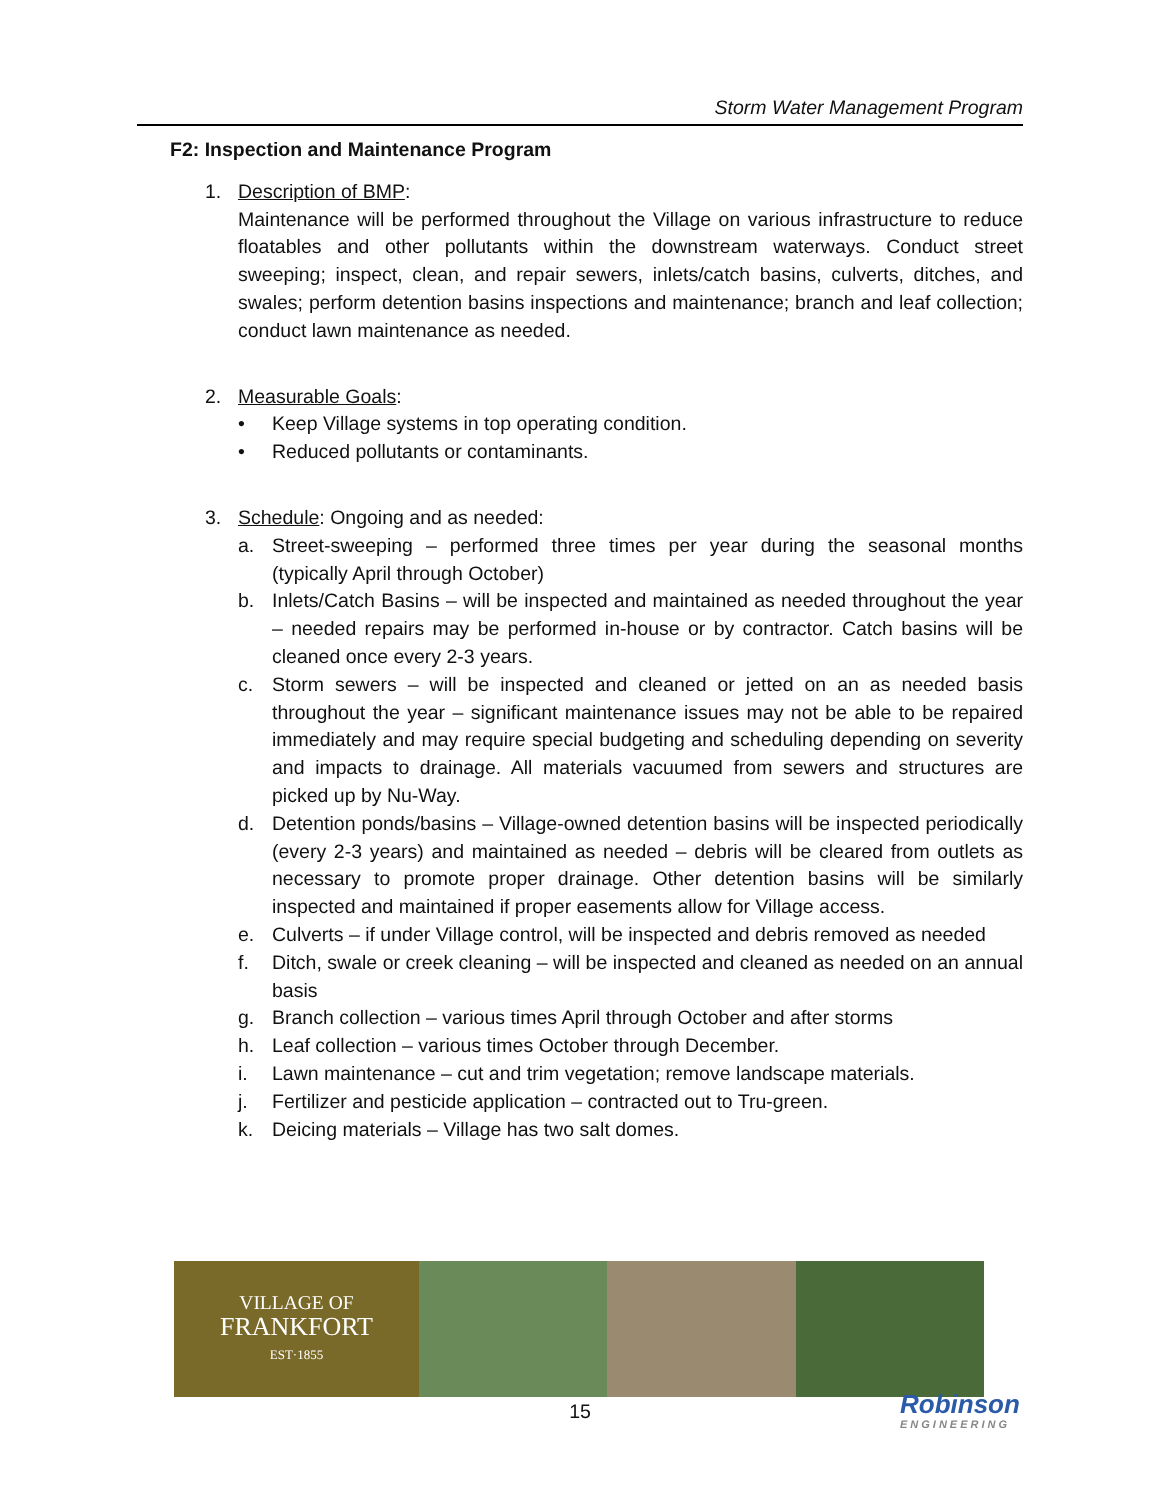Storm Water Management Program
F2: Inspection and Maintenance Program
1. Description of BMP:
Maintenance will be performed throughout the Village on various infrastructure to reduce floatables and other pollutants within the downstream waterways. Conduct street sweeping; inspect, clean, and repair sewers, inlets/catch basins, culverts, ditches, and swales; perform detention basins inspections and maintenance; branch and leaf collection; conduct lawn maintenance as needed.
2. Measurable Goals:
• Keep Village systems in top operating condition.
• Reduced pollutants or contaminants.
3. Schedule: Ongoing and as needed:
a. Street-sweeping – performed three times per year during the seasonal months (typically April through October)
b. Inlets/Catch Basins – will be inspected and maintained as needed throughout the year – needed repairs may be performed in-house or by contractor. Catch basins will be cleaned once every 2-3 years.
c. Storm sewers – will be inspected and cleaned or jetted on an as needed basis throughout the year – significant maintenance issues may not be able to be repaired immediately and may require special budgeting and scheduling depending on severity and impacts to drainage. All materials vacuumed from sewers and structures are picked up by Nu-Way.
d. Detention ponds/basins – Village-owned detention basins will be inspected periodically (every 2-3 years) and maintained as needed – debris will be cleared from outlets as necessary to promote proper drainage. Other detention basins will be similarly inspected and maintained if proper easements allow for Village access.
e. Culverts – if under Village control, will be inspected and debris removed as needed
f. Ditch, swale or creek cleaning – will be inspected and cleaned as needed on an annual basis
g. Branch collection – various times April through October and after storms
h. Leaf collection – various times October through December.
i. Lawn maintenance – cut and trim vegetation; remove landscape materials.
j. Fertilizer and pesticide application – contracted out to Tru-green.
k. Deicing materials – Village has two salt domes.
VILLAGE OF
FRANKFORT
EST·1855
15 Robinson
ENGINEERING